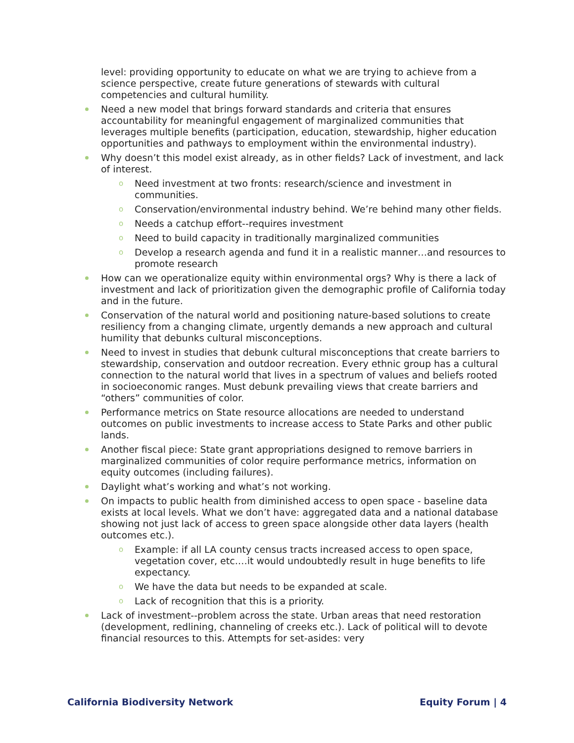level: providing opportunity to educate on what we are trying to achieve from a science perspective, create future generations of stewards with cultural competencies and cultural humility.
Need a new model that brings forward standards and criteria that ensures accountability for meaningful engagement of marginalized communities that leverages multiple benefits (participation, education, stewardship, higher education opportunities and pathways to employment within the environmental industry).
Why doesn’t this model exist already, as in other fields? Lack of investment, and lack of interest.
o Need investment at two fronts: research/science and investment in communities.
o Conservation/environmental industry behind. We’re behind many other fields.
o Needs a catchup effort--requires investment
o Need to build capacity in traditionally marginalized communities
o Develop a research agenda and fund it in a realistic manner…and resources to promote research
How can we operationalize equity within environmental orgs? Why is there a lack of investment and lack of prioritization given the demographic profile of California today and in the future.
Conservation of the natural world and positioning nature-based solutions to create resiliency from a changing climate, urgently demands a new approach and cultural humility that debunks cultural misconceptions.
Need to invest in studies that debunk cultural misconceptions that create barriers to stewardship, conservation and outdoor recreation. Every ethnic group has a cultural connection to the natural world that lives in a spectrum of values and beliefs rooted in socioeconomic ranges. Must debunk prevailing views that create barriers and “others” communities of color.
Performance metrics on State resource allocations are needed to understand outcomes on public investments to increase access to State Parks and other public lands.
Another fiscal piece: State grant appropriations designed to remove barriers in marginalized communities of color require performance metrics, information on equity outcomes (including failures).
Daylight what’s working and what’s not working.
On impacts to public health from diminished access to open space - baseline data exists at local levels. What we don’t have: aggregated data and a national database showing not just lack of access to green space alongside other data layers (health outcomes etc.).
o Example: if all LA county census tracts increased access to open space, vegetation cover, etc.…it would undoubtedly result in huge benefits to life expectancy.
o We have the data but needs to be expanded at scale.
o Lack of recognition that this is a priority.
Lack of investment--problem across the state. Urban areas that need restoration (development, redlining, channeling of creeks etc.). Lack of political will to devote financial resources to this. Attempts for set-asides: very
California Biodiversity Network Equity Forum | 4